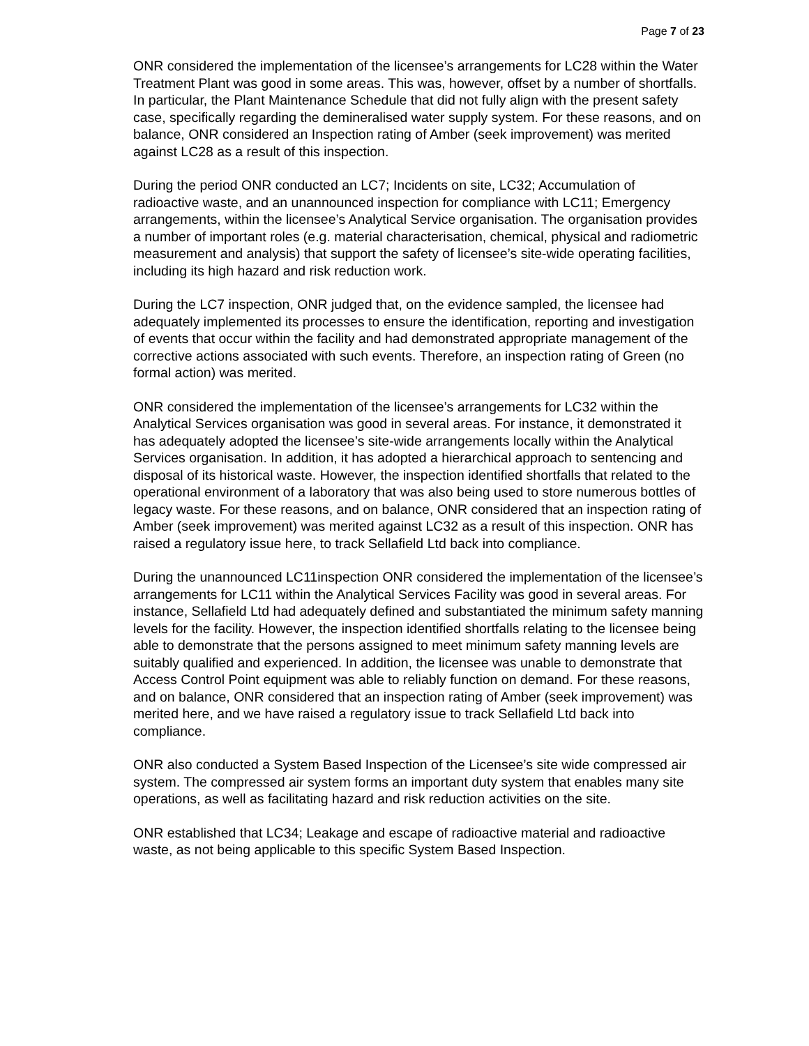Page 7 of 23
ONR considered the implementation of the licensee’s arrangements for LC28 within the Water Treatment Plant was good in some areas. This was, however, offset by a number of shortfalls. In particular, the Plant Maintenance Schedule that did not fully align with the present safety case, specifically regarding the demineralised water supply system. For these reasons, and on balance, ONR considered an Inspection rating of Amber (seek improvement) was merited against LC28 as a result of this inspection.
During the period ONR conducted an LC7; Incidents on site, LC32; Accumulation of radioactive waste, and an unannounced inspection for compliance with LC11; Emergency arrangements, within the licensee’s Analytical Service organisation. The organisation provides a number of important roles (e.g. material characterisation, chemical, physical and radiometric measurement and analysis) that support the safety of licensee’s site-wide operating facilities, including its high hazard and risk reduction work.
During the LC7 inspection, ONR judged that, on the evidence sampled, the licensee had adequately implemented its processes to ensure the identification, reporting and investigation of events that occur within the facility and had demonstrated appropriate management of the corrective actions associated with such events. Therefore, an inspection rating of Green (no formal action) was merited.
ONR considered the implementation of the licensee’s arrangements for LC32 within the Analytical Services organisation was good in several areas. For instance, it demonstrated it has adequately adopted the licensee’s site-wide arrangements locally within the Analytical Services organisation. In addition, it has adopted a hierarchical approach to sentencing and disposal of its historical waste. However, the inspection identified shortfalls that related to the operational environment of a laboratory that was also being used to store numerous bottles of legacy waste. For these reasons, and on balance, ONR considered that an inspection rating of Amber (seek improvement) was merited against LC32 as a result of this inspection. ONR has raised a regulatory issue here, to track Sellafield Ltd back into compliance.
During the unannounced LC11inspection ONR considered the implementation of the licensee’s arrangements for LC11 within the Analytical Services Facility was good in several areas. For instance, Sellafield Ltd had adequately defined and substantiated the minimum safety manning levels for the facility. However, the inspection identified shortfalls relating to the licensee being able to demonstrate that the persons assigned to meet minimum safety manning levels are suitably qualified and experienced. In addition, the licensee was unable to demonstrate that Access Control Point equipment was able to reliably function on demand. For these reasons, and on balance, ONR considered that an inspection rating of Amber (seek improvement) was merited here, and we have raised a regulatory issue to track Sellafield Ltd back into compliance.
ONR also conducted a System Based Inspection of the Licensee’s site wide compressed air system. The compressed air system forms an important duty system that enables many site operations, as well as facilitating hazard and risk reduction activities on the site.
ONR established that LC34; Leakage and escape of radioactive material and radioactive waste, as not being applicable to this specific System Based Inspection.